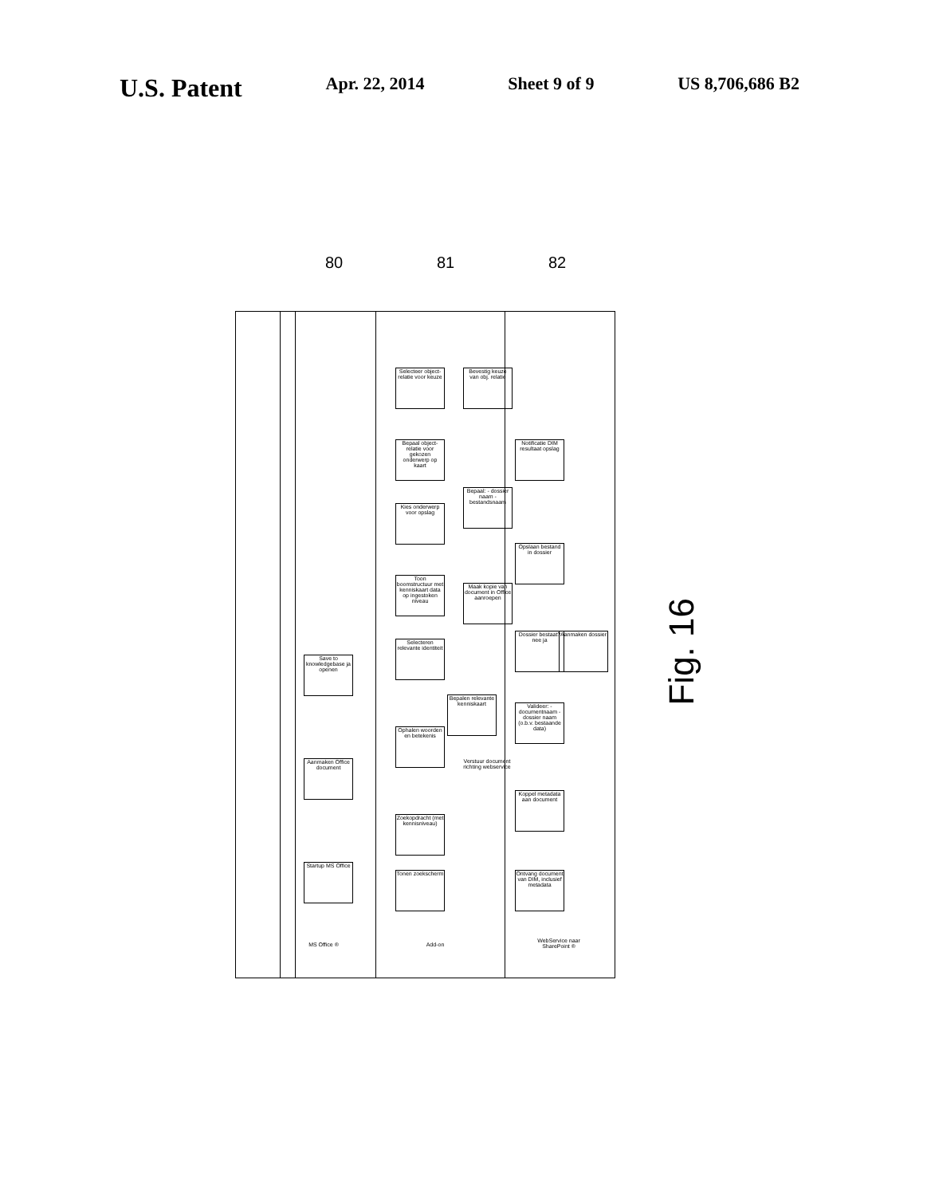U.S. Patent Apr. 22, 2014 Sheet 9 of 9 US 8,706,686 B2
80 81 82
MS Office ® Add-on
WebService naar SharePoint ®
Startup MS Office
Aanmaken Office document
Save to knowledgebase ja openen
Tonen zoekscherm
Zoekopdracht (met kennisniveau)
Ophalen woorden en betekenis
Bepalen relevante kenniskaart
Selecteren relevante identiteit
Toon boomstructuur met kenniskaart data op ingestoken niveau
Kies onderwerp voor opslag
Bepaal object-relatie voor gekozen onderwerp op kaart
Selecteer object-relatie voor keuze
Bevestig keuze van obj. relatie
Bepaal: - dossier naam - bestandsnaam
Maak kopie van document in Office aanroepen
Verstuur document richting webservice
Ontvang document van DIM, inclusief metadata
Koppel metadata aan document
Valideer: - documentnaam - dossier naam (o.b.v. bestaande data)
Dossier bestaat? nee ja
Aanmaken dossier
Opslaan bestand in dossier
Notificatie DIM resultaat opslag
Fig. 16